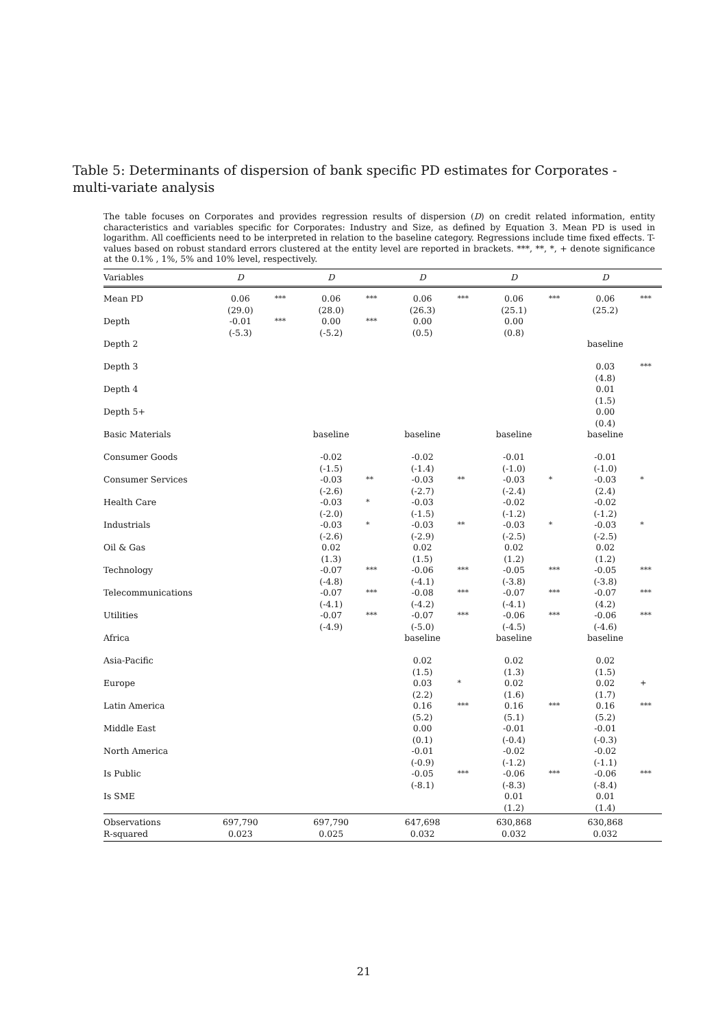Table 5: Determinants of dispersion of bank specific PD estimates for Corporates - multi-variate analysis
The table focuses on Corporates and provides regression results of dispersion (D) on credit related information, entity characteristics and variables specific for Corporates: Industry and Size, as defined by Equation 3. Mean PD is used in logarithm. All coefficients need to be interpreted in relation to the baseline category. Regressions include time fixed effects. T-values based on robust standard errors clustered at the entity level are reported in brackets. ***, **, *, + denote significance at the 0.1% , 1%, 5% and 10% level, respectively.
| Variables | D | | D | | D | | D | | D | |
| --- | --- | --- | --- | --- | --- | --- | --- | --- | --- | --- |
| Mean PD | 0.06 (29.0) | *** | 0.06 (28.0) | *** | 0.06 (26.3) | *** | 0.06 (25.1) | *** | 0.06 (25.2) | *** |
| Depth | -0.01 (-5.3) | *** | 0.00 (-5.2) | *** | 0.00 (0.5) | | 0.00 (0.8) | | | |
| Depth 2 | | | | | | | | | baseline | |
| Depth 3 | | | | | | | | | 0.03 (4.8) | *** |
| Depth 4 | | | | | | | | | 0.01 (1.5) | |
| Depth 5+ | | | | | | | | | 0.00 (0.4) | |
| Basic Materials | | | baseline | | baseline | | baseline | | baseline | |
| Consumer Goods | | | -0.02 (-1.5) | | -0.02 (-1.4) | | -0.01 (-1.0) | | -0.01 (-1.0) | |
| Consumer Services | | | -0.03 (-2.6) | ** | -0.03 (-2.7) | ** | -0.03 (-2.4) | * | -0.03 (2.4) | * |
| Health Care | | | -0.03 (-2.0) | * | -0.03 (-1.5) | | -0.02 (-1.2) | | -0.02 (-1.2) | |
| Industrials | | | -0.03 (-2.6) | * | -0.03 (-2.9) | ** | -0.03 (-2.5) | * | -0.03 (-2.5) | * |
| Oil & Gas | | | 0.02 (1.3) | | 0.02 (1.5) | | 0.02 (1.2) | | 0.02 (1.2) | |
| Technology | | | -0.07 (-4.8) | *** | -0.06 (-4.1) | *** | -0.05 (-3.8) | *** | -0.05 (-3.8) | *** |
| Telecommunications | | | -0.07 (-4.1) | *** | -0.08 (-4.2) | *** | -0.07 (-4.1) | *** | -0.07 (4.2) | *** |
| Utilities | | | -0.07 (-4.9) | *** | -0.07 (-5.0) | *** | -0.06 (-4.5) | *** | -0.06 (-4.6) | *** |
| Africa | | | | | baseline | | baseline | | baseline | |
| Asia-Pacific | | | | | 0.02 (1.5) | | 0.02 (1.3) | | 0.02 (1.5) | |
| Europe | | | | | 0.03 (2.2) | * | 0.02 (1.6) | | 0.02 (1.7) | + |
| Latin America | | | | | 0.16 (5.2) | *** | 0.16 (5.1) | *** | 0.16 (5.2) | *** |
| Middle East | | | | | 0.00 (0.1) | | -0.01 (-0.4) | | -0.01 (-0.3) | |
| North America | | | | | -0.01 (-0.9) | | -0.02 (-1.2) | | -0.02 (-1.1) | |
| Is Public | | | | | -0.05 (-8.1) | *** | -0.06 (-8.3) | *** | -0.06 (-8.4) | *** |
| Is SME | | | | | | | 0.01 (1.2) | | 0.01 (1.4) | |
| Observations | 697,790 | | 697,790 | | 647,698 | | 630,868 | | 630,868 | |
| R-squared | 0.023 | | 0.025 | | 0.032 | | 0.032 | | 0.032 | |
21